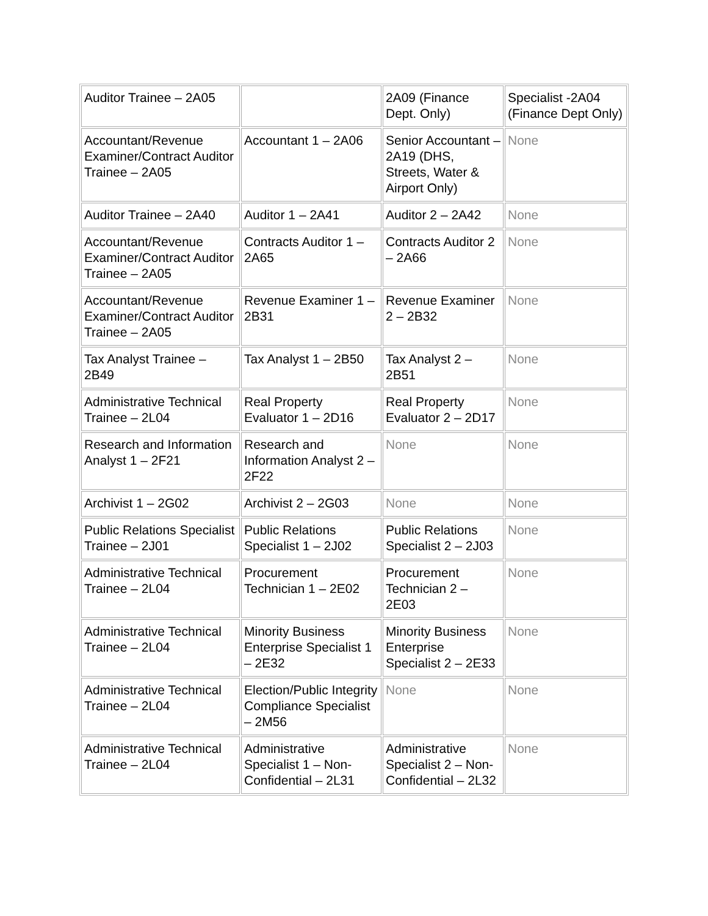| Auditor Trainee – 2A05 | | 2A09 (Finance Dept. Only) | Specialist -2A04 (Finance Dept Only) |
| Accountant/Revenue Examiner/Contract Auditor Trainee – 2A05 | Accountant 1 – 2A06 | Senior Accountant – 2A19 (DHS, Streets, Water & Airport Only) | None |
| Auditor Trainee – 2A40 | Auditor 1 – 2A41 | Auditor 2 – 2A42 | None |
| Accountant/Revenue Examiner/Contract Auditor Trainee – 2A05 | Contracts Auditor 1 – 2A65 | Contracts Auditor 2 – 2A66 | None |
| Accountant/Revenue Examiner/Contract Auditor Trainee – 2A05 | Revenue Examiner 1 – 2B31 | Revenue Examiner 2 – 2B32 | None |
| Tax Analyst Trainee – 2B49 | Tax Analyst 1 – 2B50 | Tax Analyst 2 – 2B51 | None |
| Administrative Technical Trainee – 2L04 | Real Property Evaluator 1 – 2D16 | Real Property Evaluator 2 – 2D17 | None |
| Research and Information Analyst 1 – 2F21 | Research and Information Analyst 2 – 2F22 | None | None |
| Archivist 1 – 2G02 | Archivist 2 – 2G03 | None | None |
| Public Relations Specialist Trainee – 2J01 | Public Relations Specialist 1 – 2J02 | Public Relations Specialist 2 – 2J03 | None |
| Administrative Technical Trainee – 2L04 | Procurement Technician 1 – 2E02 | Procurement Technician 2 – 2E03 | None |
| Administrative Technical Trainee – 2L04 | Minority Business Enterprise Specialist 1 – 2E32 | Minority Business Enterprise Specialist 2 – 2E33 | None |
| Administrative Technical Trainee – 2L04 | Election/Public Integrity Compliance Specialist – 2M56 | None | None |
| Administrative Technical Trainee – 2L04 | Administrative Specialist 1 – Non-Confidential – 2L31 | Administrative Specialist 2 – Non-Confidential – 2L32 | None |